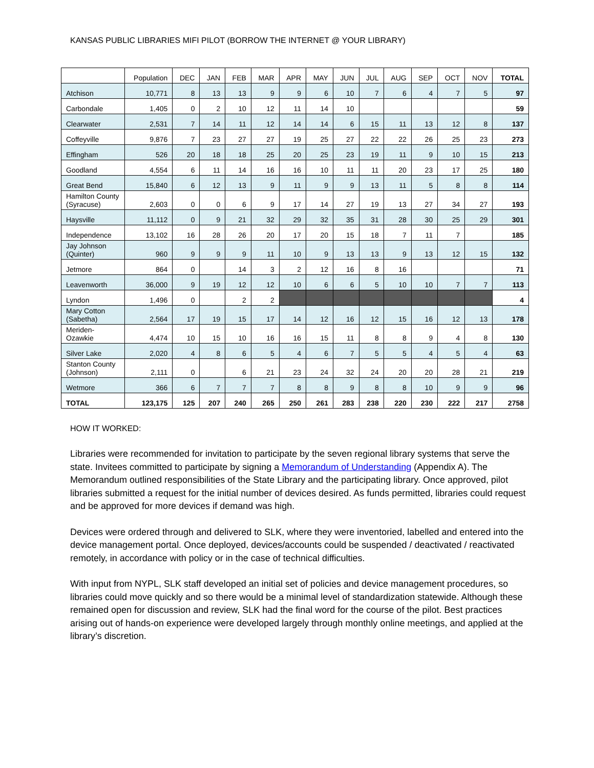KANSAS PUBLIC LIBRARIES MIFI PILOT (BORROW THE INTERNET @ YOUR LIBRARY)
| | Population | DEC | JAN | FEB | MAR | APR | MAY | JUN | JUL | AUG | SEP | OCT | NOV | TOTAL |
| --- | --- | --- | --- | --- | --- | --- | --- | --- | --- | --- | --- | --- | --- | --- |
| Atchison | 10,771 | 8 | 13 | 13 | 9 | 9 | 6 | 10 | 7 | 6 | 4 | 7 | 5 | 97 |
| Carbondale | 1,405 | 0 | 2 | 10 | 12 | 11 | 14 | 10 | | | | | | 59 |
| Clearwater | 2,531 | 7 | 14 | 11 | 12 | 14 | 14 | 6 | 15 | 11 | 13 | 12 | 8 | 137 |
| Coffeyville | 9,876 | 7 | 23 | 27 | 27 | 19 | 25 | 27 | 22 | 22 | 26 | 25 | 23 | 273 |
| Effingham | 526 | 20 | 18 | 18 | 25 | 20 | 25 | 23 | 19 | 11 | 9 | 10 | 15 | 213 |
| Goodland | 4,554 | 6 | 11 | 14 | 16 | 16 | 10 | 11 | 11 | 20 | 23 | 17 | 25 | 180 |
| Great Bend | 15,840 | 6 | 12 | 13 | 9 | 11 | 9 | 9 | 13 | 11 | 5 | 8 | 8 | 114 |
| Hamilton County (Syracuse) | 2,603 | 0 | 0 | 6 | 9 | 17 | 14 | 27 | 19 | 13 | 27 | 34 | 27 | 193 |
| Haysville | 11,112 | 0 | 9 | 21 | 32 | 29 | 32 | 35 | 31 | 28 | 30 | 25 | 29 | 301 |
| Independence | 13,102 | 16 | 28 | 26 | 20 | 17 | 20 | 15 | 18 | 7 | 11 | 7 | | 185 |
| Jay Johnson (Quinter) | 960 | 9 | 9 | 9 | 11 | 10 | 9 | 13 | 13 | 9 | 13 | 12 | 15 | 132 |
| Jetmore | 864 | 0 | | 14 | 3 | 2 | 12 | 16 | 8 | 16 | | | | 71 |
| Leavenworth | 36,000 | 9 | 19 | 12 | 12 | 10 | 6 | 6 | 5 | 10 | 10 | 7 | 7 | 113 |
| Lyndon | 1,496 | 0 | | 2 | 2 | | | | | | | | | 4 |
| Mary Cotton (Sabetha) | 2,564 | 17 | 19 | 15 | 17 | 14 | 12 | 16 | 12 | 15 | 16 | 12 | 13 | 178 |
| Meriden-Ozawkie | 4,474 | 10 | 15 | 10 | 16 | 16 | 15 | 11 | 8 | 8 | 9 | 4 | 8 | 130 |
| Silver Lake | 2,020 | 4 | 8 | 6 | 5 | 4 | 6 | 7 | 5 | 5 | 4 | 5 | 4 | 63 |
| Stanton County (Johnson) | 2,111 | 0 | | 6 | 21 | 23 | 24 | 32 | 24 | 20 | 20 | 28 | 21 | 219 |
| Wetmore | 366 | 6 | 7 | 7 | 7 | 8 | 8 | 9 | 8 | 8 | 10 | 9 | 9 | 96 |
| TOTAL | 123,175 | 125 | 207 | 240 | 265 | 250 | 261 | 283 | 238 | 220 | 230 | 222 | 217 | 2758 |
HOW IT WORKED:
Libraries were recommended for invitation to participate by the seven regional library systems that serve the state. Invitees committed to participate by signing a Memorandum of Understanding (Appendix A). The Memorandum outlined responsibilities of the State Library and the participating library. Once approved, pilot libraries submitted a request for the initial number of devices desired. As funds permitted, libraries could request and be approved for more devices if demand was high.
Devices were ordered through and delivered to SLK, where they were inventoried, labelled and entered into the device management portal. Once deployed, devices/accounts could be suspended / deactivated / reactivated remotely, in accordance with policy or in the case of technical difficulties.
With input from NYPL, SLK staff developed an initial set of policies and device management procedures, so libraries could move quickly and so there would be a minimal level of standardization statewide. Although these remained open for discussion and review, SLK had the final word for the course of the pilot. Best practices arising out of hands-on experience were developed largely through monthly online meetings, and applied at the library’s discretion.